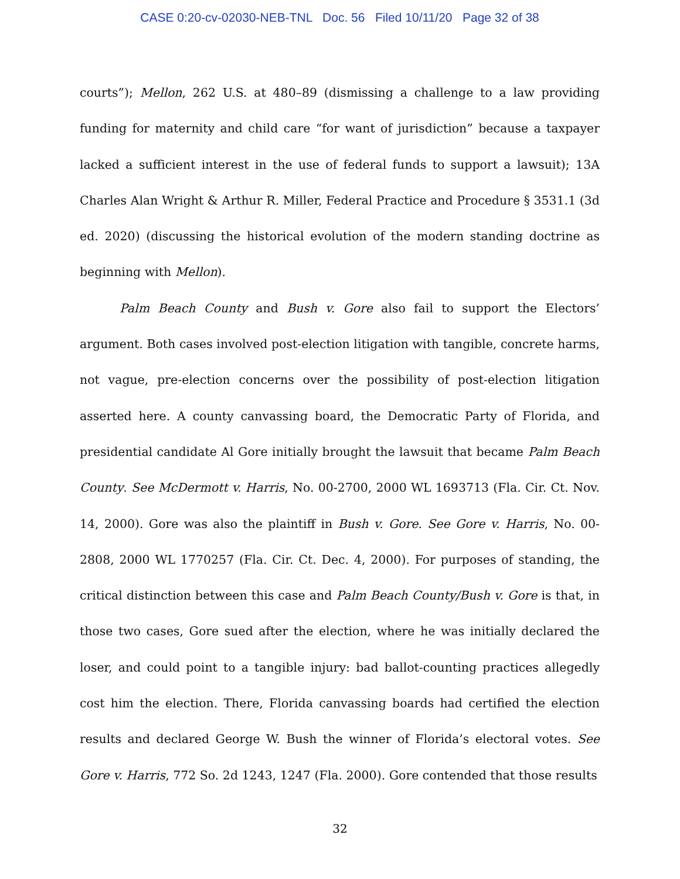CASE 0:20-cv-02030-NEB-TNL Doc. 56 Filed 10/11/20 Page 32 of 38
courts”); Mellon, 262 U.S. at 480–89 (dismissing a challenge to a law providing funding for maternity and child care “for want of jurisdiction” because a taxpayer lacked a sufficient interest in the use of federal funds to support a lawsuit); 13A Charles Alan Wright & Arthur R. Miller, Federal Practice and Procedure § 3531.1 (3d ed. 2020) (discussing the historical evolution of the modern standing doctrine as beginning with Mellon).
Palm Beach County and Bush v. Gore also fail to support the Electors’ argument. Both cases involved post-election litigation with tangible, concrete harms, not vague, pre-election concerns over the possibility of post-election litigation asserted here. A county canvassing board, the Democratic Party of Florida, and presidential candidate Al Gore initially brought the lawsuit that became Palm Beach County. See McDermott v. Harris, No. 00-2700, 2000 WL 1693713 (Fla. Cir. Ct. Nov. 14, 2000). Gore was also the plaintiff in Bush v. Gore. See Gore v. Harris, No. 00-2808, 2000 WL 1770257 (Fla. Cir. Ct. Dec. 4, 2000). For purposes of standing, the critical distinction between this case and Palm Beach County/Bush v. Gore is that, in those two cases, Gore sued after the election, where he was initially declared the loser, and could point to a tangible injury: bad ballot-counting practices allegedly cost him the election. There, Florida canvassing boards had certified the election results and declared George W. Bush the winner of Florida’s electoral votes. See Gore v. Harris, 772 So. 2d 1243, 1247 (Fla. 2000). Gore contended that those results
32